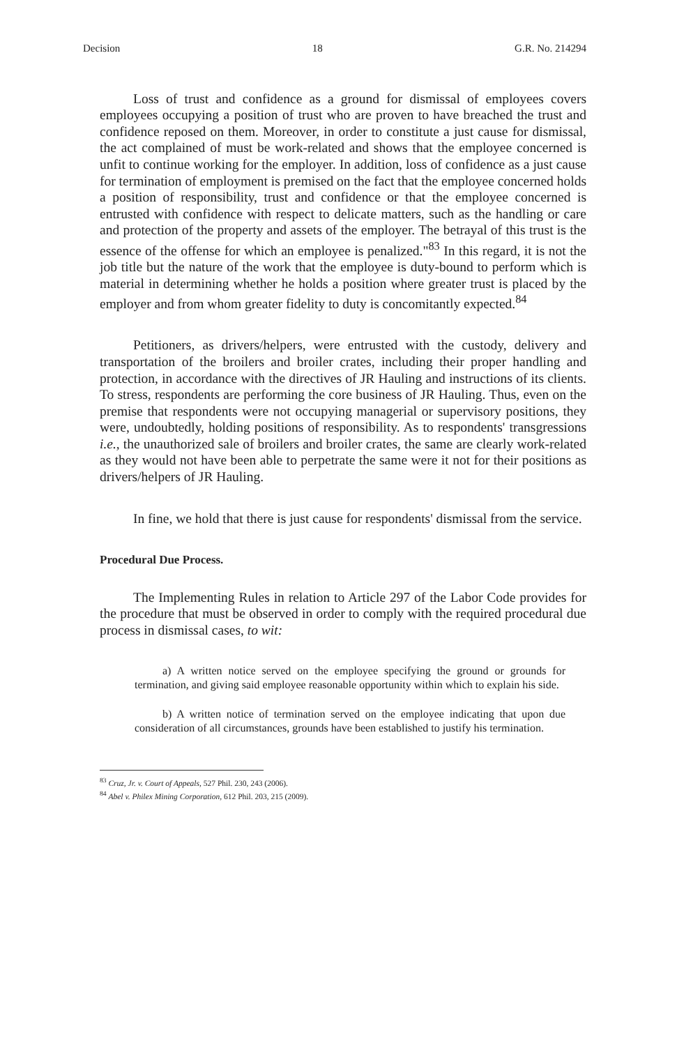Decision 18 G.R. No. 214294
Loss of trust and confidence as a ground for dismissal of employees covers employees occupying a position of trust who are proven to have breached the trust and confidence reposed on them. Moreover, in order to constitute a just cause for dismissal, the act complained of must be work-related and shows that the employee concerned is unfit to continue working for the employer. In addition, loss of confidence as a just cause for termination of employment is premised on the fact that the employee concerned holds a position of responsibility, trust and confidence or that the employee concerned is entrusted with confidence with respect to delicate matters, such as the handling or care and protection of the property and assets of the employer. The betrayal of this trust is the essence of the offense for which an employee is penalized."<sup>83</sup> In this regard, it is not the job title but the nature of the work that the employee is duty-bound to perform which is material in determining whether he holds a position where greater trust is placed by the employer and from whom greater fidelity to duty is concomitantly expected.<sup>84</sup>
Petitioners, as drivers/helpers, were entrusted with the custody, delivery and transportation of the broilers and broiler crates, including their proper handling and protection, in accordance with the directives of JR Hauling and instructions of its clients. To stress, respondents are performing the core business of JR Hauling. Thus, even on the premise that respondents were not occupying managerial or supervisory positions, they were, undoubtedly, holding positions of responsibility. As to respondents' transgressions i.e., the unauthorized sale of broilers and broiler crates, the same are clearly work-related as they would not have been able to perpetrate the same were it not for their positions as drivers/helpers of JR Hauling.
In fine, we hold that there is just cause for respondents' dismissal from the service.
Procedural Due Process.
The Implementing Rules in relation to Article 297 of the Labor Code provides for the procedure that must be observed in order to comply with the required procedural due process in dismissal cases, to wit:
a) A written notice served on the employee specifying the ground or grounds for termination, and giving said employee reasonable opportunity within which to explain his side.
b) A written notice of termination served on the employee indicating that upon due consideration of all circumstances, grounds have been established to justify his termination.
<sup>83</sup> Cruz, Jr. v. Court of Appeals, 527 Phil. 230, 243 (2006).
<sup>84</sup> Abel v. Philex Mining Corporation, 612 Phil. 203, 215 (2009).